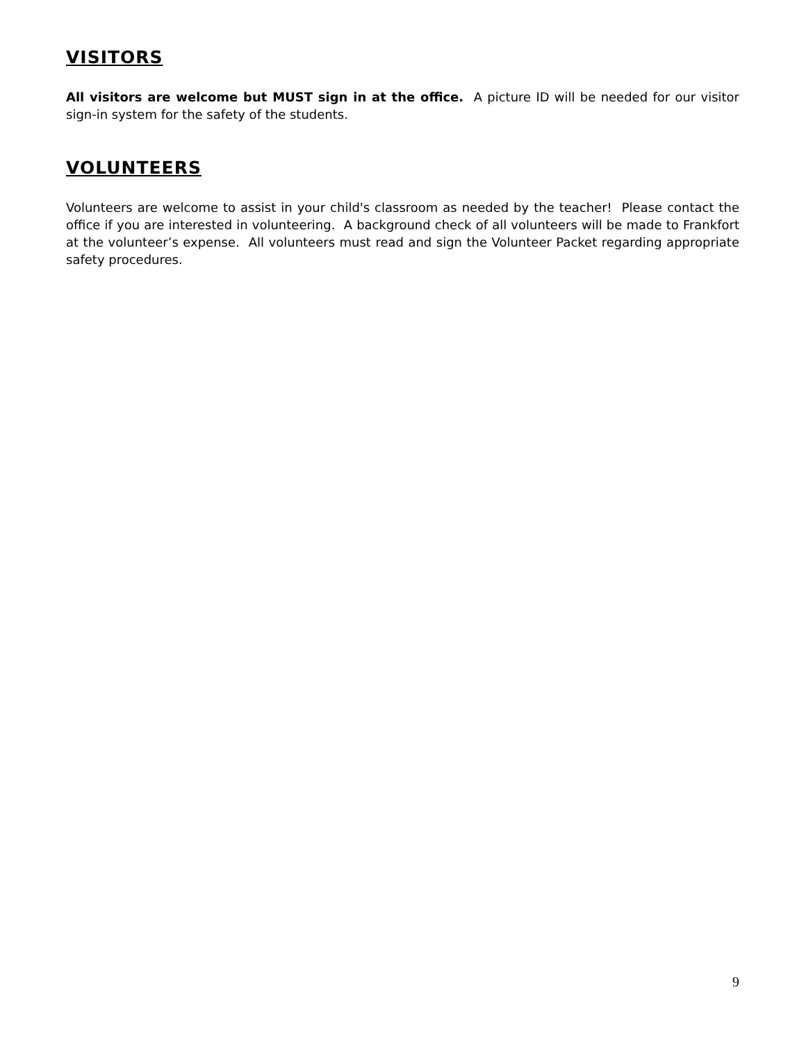VISITORS
All visitors are welcome but MUST sign in at the office. A picture ID will be needed for our visitor sign-in system for the safety of the students.
VOLUNTEERS
Volunteers are welcome to assist in your child's classroom as needed by the teacher! Please contact the office if you are interested in volunteering. A background check of all volunteers will be made to Frankfort at the volunteer’s expense. All volunteers must read and sign the Volunteer Packet regarding appropriate safety procedures.
9